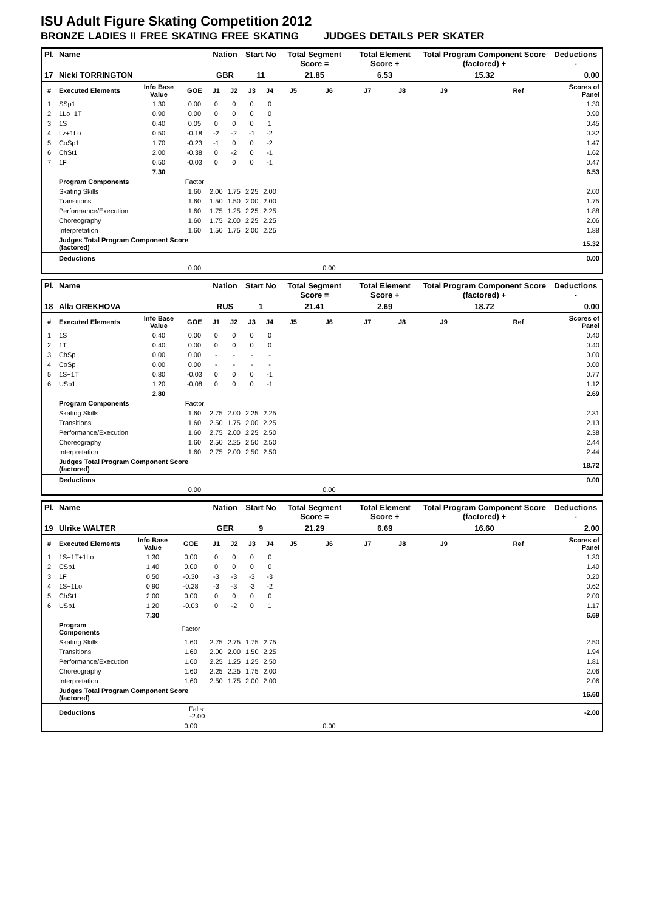ISU Adult Figure Skating Competition 2012
BRONZE LADIES II FREE SKATING FREE SKATING JUDGES DETAILS PER SKATER
| Pl. | Name | | | Nation | | Start No | | Total Segment Score = | | Total Element Score + | | Total Program Component Score (factored) + | | | Deductions - |
| --- | --- | --- | --- | --- | --- | --- | --- | --- | --- | --- | --- | --- | --- | --- | --- |
| 17 | Nicki TORRINGTON | | | GBR | | 11 | | 21.85 | | 6.53 | | 15.32 | | | 0.00 |
| # | Executed Elements | Info Base Value | GOE | J1 | J2 | J3 | J4 | J5 | J6 | J7 | J8 | J9 | | Ref | Scores of Panel |
| 1 | SSp1 | 1.30 | 0.00 | 0 | 0 | 0 | 0 | | | | | | | | 1.30 |
| 2 | 1Lo+1T | 0.90 | 0.00 | 0 | 0 | 0 | 0 | | | | | | | | 0.90 |
| 3 | 1S | 0.40 | 0.05 | 0 | 0 | 0 | 1 | | | | | | | | 0.45 |
| 4 | Lz+1Lo | 0.50 | -0.18 | -2 | -2 | -1 | -2 | | | | | | | | 0.32 |
| 5 | CoSp1 | 1.70 | -0.23 | -1 | 0 | 0 | -2 | | | | | | | | 1.47 |
| 6 | ChSt1 | 2.00 | -0.38 | 0 | -2 | 0 | -1 | | | | | | | | 1.62 |
| 7 | 1F | 0.50 | -0.03 | 0 | 0 | 0 | -1 | | | | | | | | 0.47 |
| | | 7.30 | | | | | | | | | | | | | 6.53 |
| | Program Components | | Factor | | | | | | | | | | | | |
| | Skating Skills | | 1.60 | 2.00 | 1.75 | 2.25 | 2.00 | | | | | | | | 2.00 |
| | Transitions | | 1.60 | 1.50 | 1.50 | 2.00 | 2.00 | | | | | | | | 1.75 |
| | Performance/Execution | | 1.60 | 1.75 | 1.25 | 2.25 | 2.25 | | | | | | | | 1.88 |
| | Choreography | | 1.60 | 1.75 | 2.00 | 2.25 | 2.25 | | | | | | | | 2.06 |
| | Interpretation | | 1.60 | 1.50 | 1.75 | 2.00 | 2.25 | | | | | | | | 1.88 |
| | Judges Total Program Component Score (factored) | | | | | | | | | | | | | | 15.32 |
| | Deductions | | | | | | | | | | | | | | 0.00 |
| | | | 0.00 | | | | | | 0.00 | | | | | | |
| Pl. | Name | | | Nation | | Start No | | Total Segment Score = | | Total Element Score + | | Total Program Component Score (factored) + | | | Deductions - |
| --- | --- | --- | --- | --- | --- | --- | --- | --- | --- | --- | --- | --- | --- | --- | --- |
| 18 | Alla OREKHOVA | | | RUS | | 1 | | 21.41 | | 2.69 | | 18.72 | | | 0.00 |
| # | Executed Elements | Info Base Value | GOE | J1 | J2 | J3 | J4 | J5 | J6 | J7 | J8 | J9 | | Ref | Scores of Panel |
| 1 | 1S | 0.40 | 0.00 | 0 | 0 | 0 | 0 | | | | | | | | 0.40 |
| 2 | 1T | 0.40 | 0.00 | 0 | 0 | 0 | 0 | | | | | | | | 0.40 |
| 3 | ChSp | 0.00 | 0.00 | - | - | - | - | | | | | | | | 0.00 |
| 4 | CoSp | 0.00 | 0.00 | - | - | - | - | | | | | | | | 0.00 |
| 5 | 1S+1T | 0.80 | -0.03 | 0 | 0 | 0 | -1 | | | | | | | | 0.77 |
| 6 | USp1 | 1.20 | -0.08 | 0 | 0 | 0 | -1 | | | | | | | | 1.12 |
| | | 2.80 | | | | | | | | | | | | | 2.69 |
| | Program Components | | Factor | | | | | | | | | | | | |
| | Skating Skills | | 1.60 | 2.75 | 2.00 | 2.25 | 2.25 | | | | | | | | 2.31 |
| | Transitions | | 1.60 | 2.50 | 1.75 | 2.00 | 2.25 | | | | | | | | 2.13 |
| | Performance/Execution | | 1.60 | 2.75 | 2.00 | 2.25 | 2.50 | | | | | | | | 2.38 |
| | Choreography | | 1.60 | 2.50 | 2.25 | 2.50 | 2.50 | | | | | | | | 2.44 |
| | Interpretation | | 1.60 | 2.75 | 2.00 | 2.50 | 2.50 | | | | | | | | 2.44 |
| | Judges Total Program Component Score (factored) | | | | | | | | | | | | | | 18.72 |
| | Deductions | | | | | | | | | | | | | | 0.00 |
| | | | 0.00 | | | | | | 0.00 | | | | | | |
| Pl. | Name | | | Nation | | Start No | | Total Segment Score = | | Total Element Score + | | Total Program Component Score (factored) + | | | Deductions - |
| --- | --- | --- | --- | --- | --- | --- | --- | --- | --- | --- | --- | --- | --- | --- | --- |
| 19 | Ulrike WALTER | | | GER | | 9 | | 21.29 | | 6.69 | | 16.60 | | | 2.00 |
| # | Executed Elements | Info Base Value | GOE | J1 | J2 | J3 | J4 | J5 | J6 | J7 | J8 | J9 | | Ref | Scores of Panel |
| 1 | 1S+1T+1Lo | 1.30 | 0.00 | 0 | 0 | 0 | 0 | | | | | | | | 1.30 |
| 2 | CSp1 | 1.40 | 0.00 | 0 | 0 | 0 | 0 | | | | | | | | 1.40 |
| 3 | 1F | 0.50 | -0.30 | -3 | -3 | -3 | -3 | | | | | | | | 0.20 |
| 4 | 1S+1Lo | 0.90 | -0.28 | -3 | -3 | -3 | -2 | | | | | | | | 0.62 |
| 5 | ChSt1 | 2.00 | 0.00 | 0 | 0 | 0 | 0 | | | | | | | | 2.00 |
| 6 | USp1 | 1.20 | -0.03 | 0 | -2 | 0 | 1 | | | | | | | | 1.17 |
| | | 7.30 | | | | | | | | | | | | | 6.69 |
| | Program Components | | Factor | | | | | | | | | | | | |
| | Skating Skills | | 1.60 | 2.75 | 2.75 | 1.75 | 2.75 | | | | | | | | 2.50 |
| | Transitions | | 1.60 | 2.00 | 2.00 | 1.50 | 2.25 | | | | | | | | 1.94 |
| | Performance/Execution | | 1.60 | 2.25 | 1.25 | 1.25 | 2.50 | | | | | | | | 1.81 |
| | Choreography | | 1.60 | 2.25 | 2.25 | 1.75 | 2.00 | | | | | | | | 2.06 |
| | Interpretation | | 1.60 | 2.50 | 1.75 | 2.00 | 2.00 | | | | | | | | 2.06 |
| | Judges Total Program Component Score (factored) | | | | | | | | | | | | | | 16.60 |
| | Deductions | | Falls: -2.00 | | | | | | | | | | | | -2.00 |
| | | | 0.00 | | | | | | 0.00 | | | | | | |